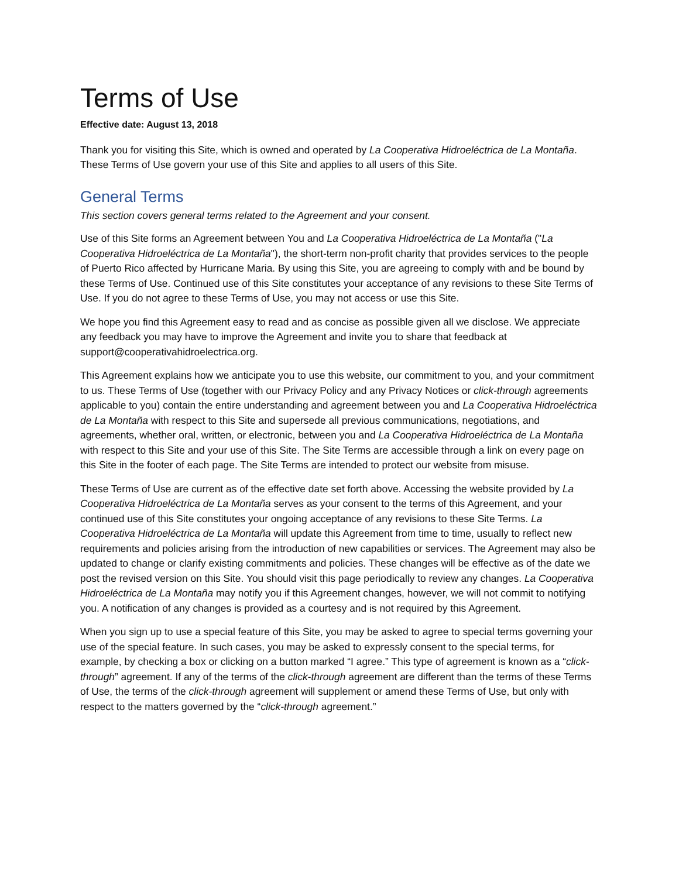Terms of Use
Effective date: August 13, 2018
Thank you for visiting this Site, which is owned and operated by La Cooperativa Hidroeléctrica de La Montaña. These Terms of Use govern your use of this Site and applies to all users of this Site.
General Terms
This section covers general terms related to the Agreement and your consent.
Use of this Site forms an Agreement between You and La Cooperativa Hidroeléctrica de La Montaña ("La Cooperativa Hidroeléctrica de La Montaña"), the short-term non-profit charity that provides services to the people of Puerto Rico affected by Hurricane Maria. By using this Site, you are agreeing to comply with and be bound by these Terms of Use. Continued use of this Site constitutes your acceptance of any revisions to these Site Terms of Use. If you do not agree to these Terms of Use, you may not access or use this Site.
We hope you find this Agreement easy to read and as concise as possible given all we disclose. We appreciate any feedback you may have to improve the Agreement and invite you to share that feedback at support@cooperativahidroelectrica.org.
This Agreement explains how we anticipate you to use this website, our commitment to you, and your commitment to us. These Terms of Use (together with our Privacy Policy and any Privacy Notices or click-through agreements applicable to you) contain the entire understanding and agreement between you and La Cooperativa Hidroeléctrica de La Montaña with respect to this Site and supersede all previous communications, negotiations, and agreements, whether oral, written, or electronic, between you and La Cooperativa Hidroeléctrica de La Montaña with respect to this Site and your use of this Site. The Site Terms are accessible through a link on every page on this Site in the footer of each page. The Site Terms are intended to protect our website from misuse.
These Terms of Use are current as of the effective date set forth above. Accessing the website provided by La Cooperativa Hidroeléctrica de La Montaña serves as your consent to the terms of this Agreement, and your continued use of this Site constitutes your ongoing acceptance of any revisions to these Site Terms. La Cooperativa Hidroeléctrica de La Montaña will update this Agreement from time to time, usually to reflect new requirements and policies arising from the introduction of new capabilities or services. The Agreement may also be updated to change or clarify existing commitments and policies. These changes will be effective as of the date we post the revised version on this Site. You should visit this page periodically to review any changes. La Cooperativa Hidroeléctrica de La Montaña may notify you if this Agreement changes, however, we will not commit to notifying you. A notification of any changes is provided as a courtesy and is not required by this Agreement.
When you sign up to use a special feature of this Site, you may be asked to agree to special terms governing your use of the special feature. In such cases, you may be asked to expressly consent to the special terms, for example, by checking a box or clicking on a button marked “I agree.” This type of agreement is known as a “click-through” agreement. If any of the terms of the click-through agreement are different than the terms of these Terms of Use, the terms of the click-through agreement will supplement or amend these Terms of Use, but only with respect to the matters governed by the “click-through agreement.”